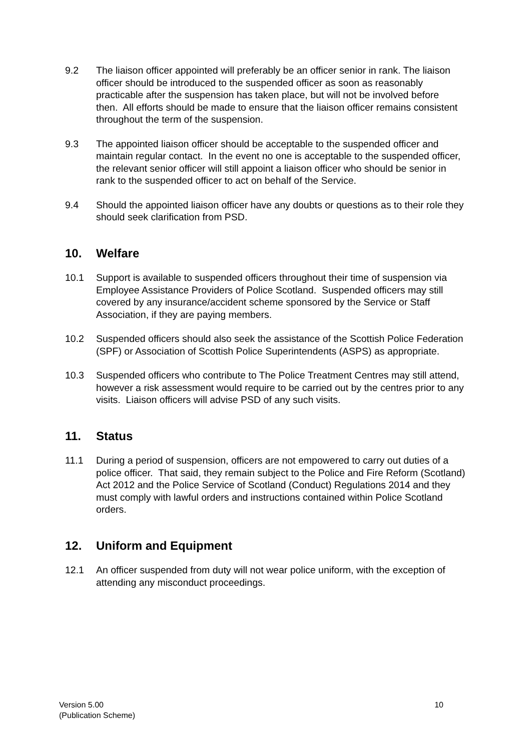9.2 The liaison officer appointed will preferably be an officer senior in rank. The liaison officer should be introduced to the suspended officer as soon as reasonably practicable after the suspension has taken place, but will not be involved before then. All efforts should be made to ensure that the liaison officer remains consistent throughout the term of the suspension.
9.3 The appointed liaison officer should be acceptable to the suspended officer and maintain regular contact. In the event no one is acceptable to the suspended officer, the relevant senior officer will still appoint a liaison officer who should be senior in rank to the suspended officer to act on behalf of the Service.
9.4 Should the appointed liaison officer have any doubts or questions as to their role they should seek clarification from PSD.
10. Welfare
10.1 Support is available to suspended officers throughout their time of suspension via Employee Assistance Providers of Police Scotland. Suspended officers may still covered by any insurance/accident scheme sponsored by the Service or Staff Association, if they are paying members.
10.2 Suspended officers should also seek the assistance of the Scottish Police Federation (SPF) or Association of Scottish Police Superintendents (ASPS) as appropriate.
10.3 Suspended officers who contribute to The Police Treatment Centres may still attend, however a risk assessment would require to be carried out by the centres prior to any visits. Liaison officers will advise PSD of any such visits.
11. Status
11.1 During a period of suspension, officers are not empowered to carry out duties of a police officer. That said, they remain subject to the Police and Fire Reform (Scotland) Act 2012 and the Police Service of Scotland (Conduct) Regulations 2014 and they must comply with lawful orders and instructions contained within Police Scotland orders.
12. Uniform and Equipment
12.1 An officer suspended from duty will not wear police uniform, with the exception of attending any misconduct proceedings.
Version 5.00
(Publication Scheme)
10